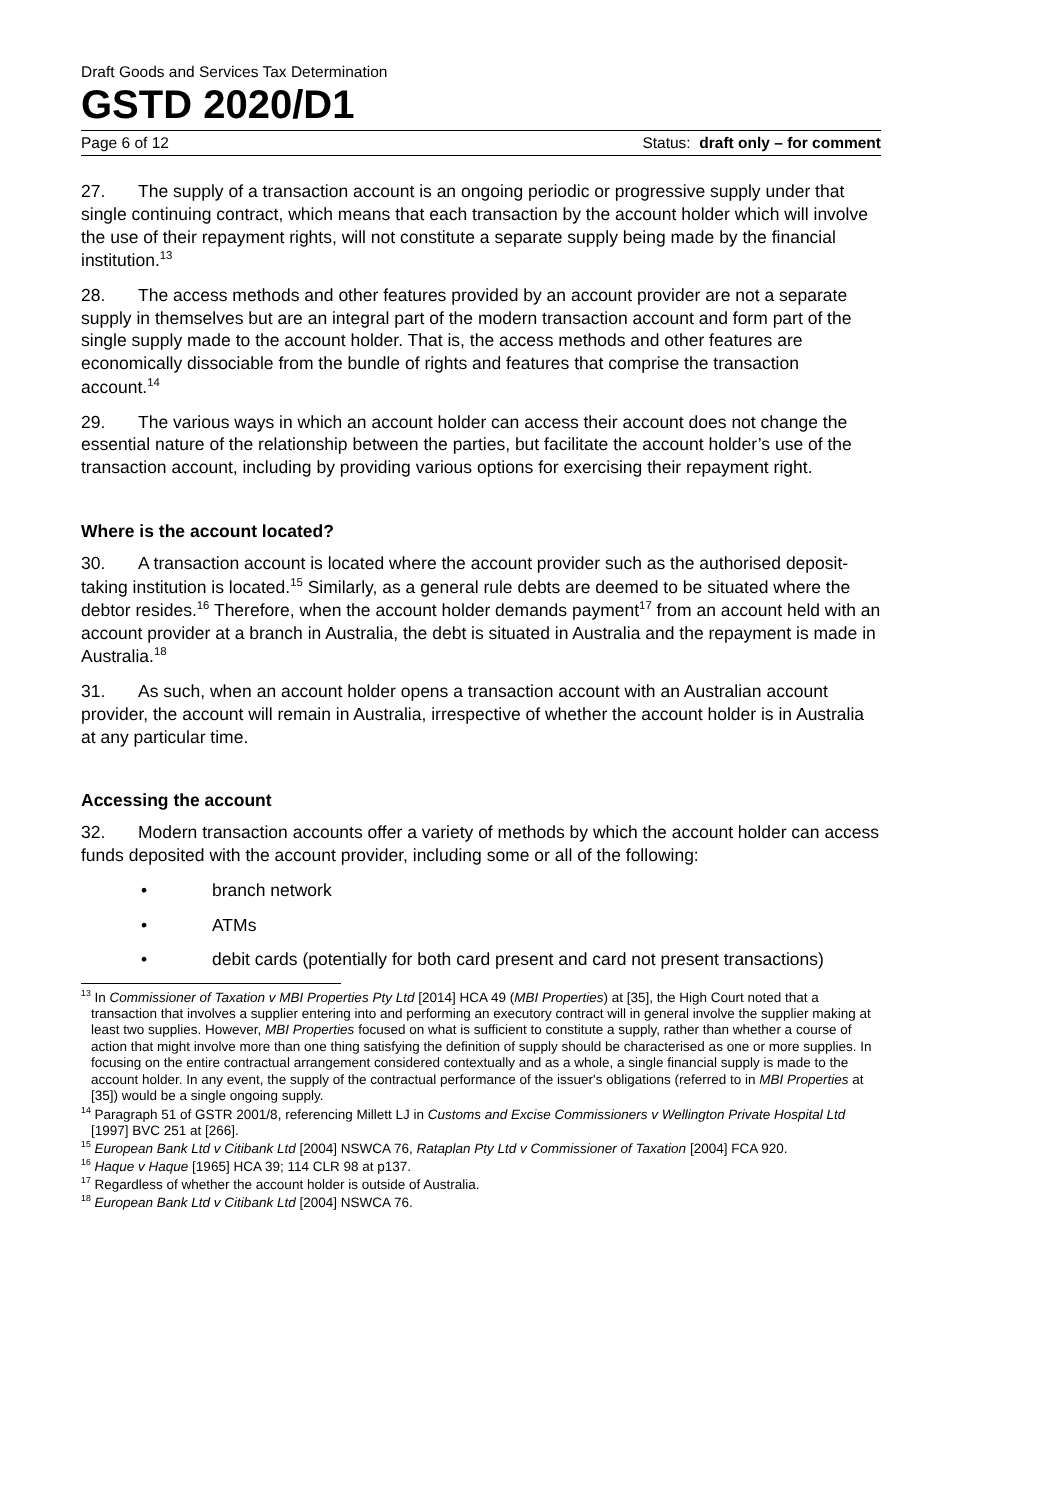Draft Goods and Services Tax Determination
GSTD 2020/D1
Page 6 of 12 Status: draft only – for comment
27. The supply of a transaction account is an ongoing periodic or progressive supply under that single continuing contract, which means that each transaction by the account holder which will involve the use of their repayment rights, will not constitute a separate supply being made by the financial institution.<sup>13</sup>
28. The access methods and other features provided by an account provider are not a separate supply in themselves but are an integral part of the modern transaction account and form part of the single supply made to the account holder. That is, the access methods and other features are economically dissociable from the bundle of rights and features that comprise the transaction account.<sup>14</sup>
29. The various ways in which an account holder can access their account does not change the essential nature of the relationship between the parties, but facilitate the account holder’s use of the transaction account, including by providing various options for exercising their repayment right.
Where is the account located?
30. A transaction account is located where the account provider such as the authorised deposit-taking institution is located.<sup>15</sup> Similarly, as a general rule debts are deemed to be situated where the debtor resides.<sup>16</sup> Therefore, when the account holder demands payment<sup>17</sup> from an account held with an account provider at a branch in Australia, the debt is situated in Australia and the repayment is made in Australia.<sup>18</sup>
31. As such, when an account holder opens a transaction account with an Australian account provider, the account will remain in Australia, irrespective of whether the account holder is in Australia at any particular time.
Accessing the account
32. Modern transaction accounts offer a variety of methods by which the account holder can access funds deposited with the account provider, including some or all of the following:
• branch network
• ATMs
• debit cards (potentially for both card present and card not present transactions)
<sup>13</sup> In Commissioner of Taxation v MBI Properties Pty Ltd [2014] HCA 49 (MBI Properties) at [35], the High Court noted that a transaction that involves a supplier entering into and performing an executory contract will in general involve the supplier making at least two supplies. However, MBI Properties focused on what is sufficient to constitute a supply, rather than whether a course of action that might involve more than one thing satisfying the definition of supply should be characterised as one or more supplies. In focusing on the entire contractual arrangement considered contextually and as a whole, a single financial supply is made to the account holder. In any event, the supply of the contractual performance of the issuer's obligations (referred to in MBI Properties at [35]) would be a single ongoing supply.
<sup>14</sup> Paragraph 51 of GSTR 2001/8, referencing Millett LJ in Customs and Excise Commissioners v Wellington Private Hospital Ltd [1997] BVC 251 at [266].
<sup>15</sup> European Bank Ltd v Citibank Ltd [2004] NSWCA 76, Rataplan Pty Ltd v Commissioner of Taxation [2004] FCA 920.
<sup>16</sup> Haque v Haque [1965] HCA 39; 114 CLR 98 at p137.
<sup>17</sup> Regardless of whether the account holder is outside of Australia.
<sup>18</sup> European Bank Ltd v Citibank Ltd [2004] NSWCA 76.